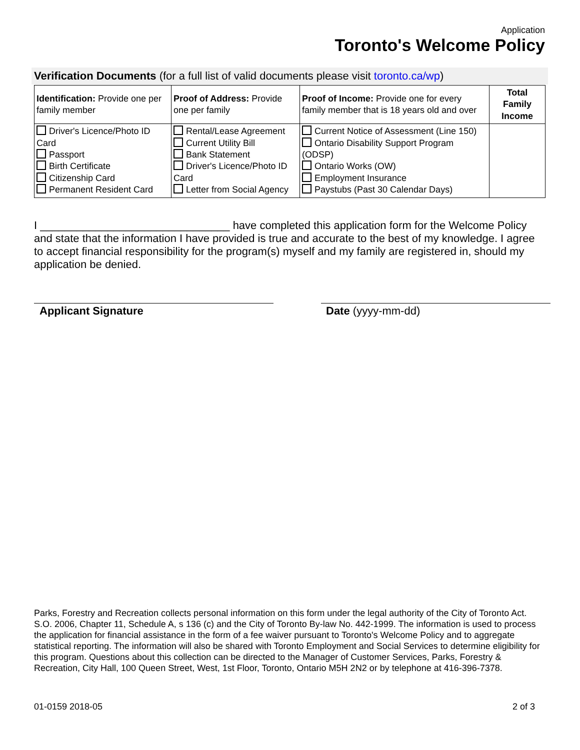Application
Toronto's Welcome Policy
Verification Documents (for a full list of valid documents please visit toronto.ca/wp)
| Identification: Provide one per family member | Proof of Address: Provide one per family | Proof of Income: Provide one for every family member that is 18 years old and over | Total Family Income |
| --- | --- | --- | --- |
| Driver's Licence/Photo ID Card Passport Birth Certificate Citizenship Card Permanent Resident Card | Rental/Lease Agreement Current Utility Bill Bank Statement Driver's Licence/Photo ID Card Letter from Social Agency | Current Notice of Assessment (Line 150) Ontario Disability Support Program (ODSP) Ontario Works (OW) Employment Insurance Paystubs (Past 30 Calendar Days) | |
I _______________________________ have completed this application form for the Welcome Policy and state that the information I have provided is true and accurate to the best of my knowledge. I agree to accept financial responsibility for the program(s) myself and my family are registered in, should my application be denied.
Applicant Signature Date (yyyy-mm-dd)
Parks, Forestry and Recreation collects personal information on this form under the legal authority of the City of Toronto Act. S.O. 2006, Chapter 11, Schedule A, s 136 (c) and the City of Toronto By-law No. 442-1999. The information is used to process the application for financial assistance in the form of a fee waiver pursuant to Toronto's Welcome Policy and to aggregate statistical reporting. The information will also be shared with Toronto Employment and Social Services to determine eligibility for this program. Questions about this collection can be directed to the Manager of Customer Services, Parks, Forestry & Recreation, City Hall, 100 Queen Street, West, 1st Floor, Toronto, Ontario M5H 2N2 or by telephone at 416-396-7378.
01-0159 2018-05 2 of 3